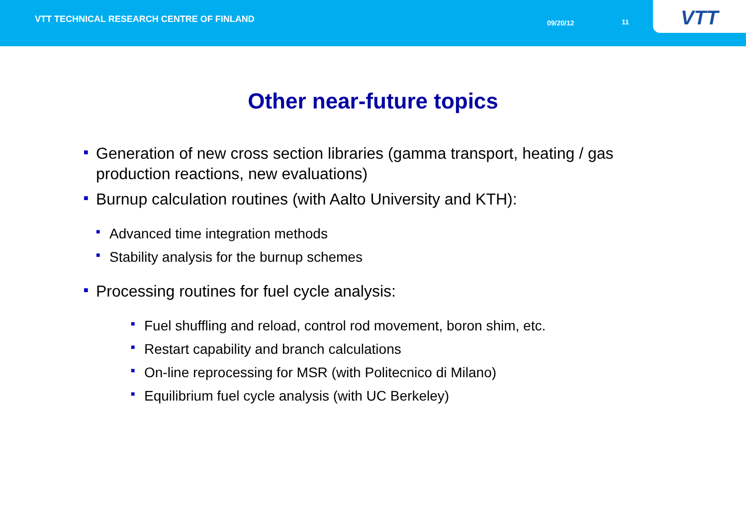VTT TECHNICAL RESEARCH CENTRE OF FINLAND
09/20/12 11
VTT
Other near-future topics
■ Generation of new cross section libraries (gamma transport, heating / gas production reactions, new evaluations)
■ Burnup calculation routines (with Aalto University and KTH):
■ Advanced time integration methods
■ Stability analysis for the burnup schemes
■ Processing routines for fuel cycle analysis:
■ Fuel shuffling and reload, control rod movement, boron shim, etc.
■ Restart capability and branch calculations
■ On-line reprocessing for MSR (with Politecnico di Milano)
■ Equilibrium fuel cycle analysis (with UC Berkeley)